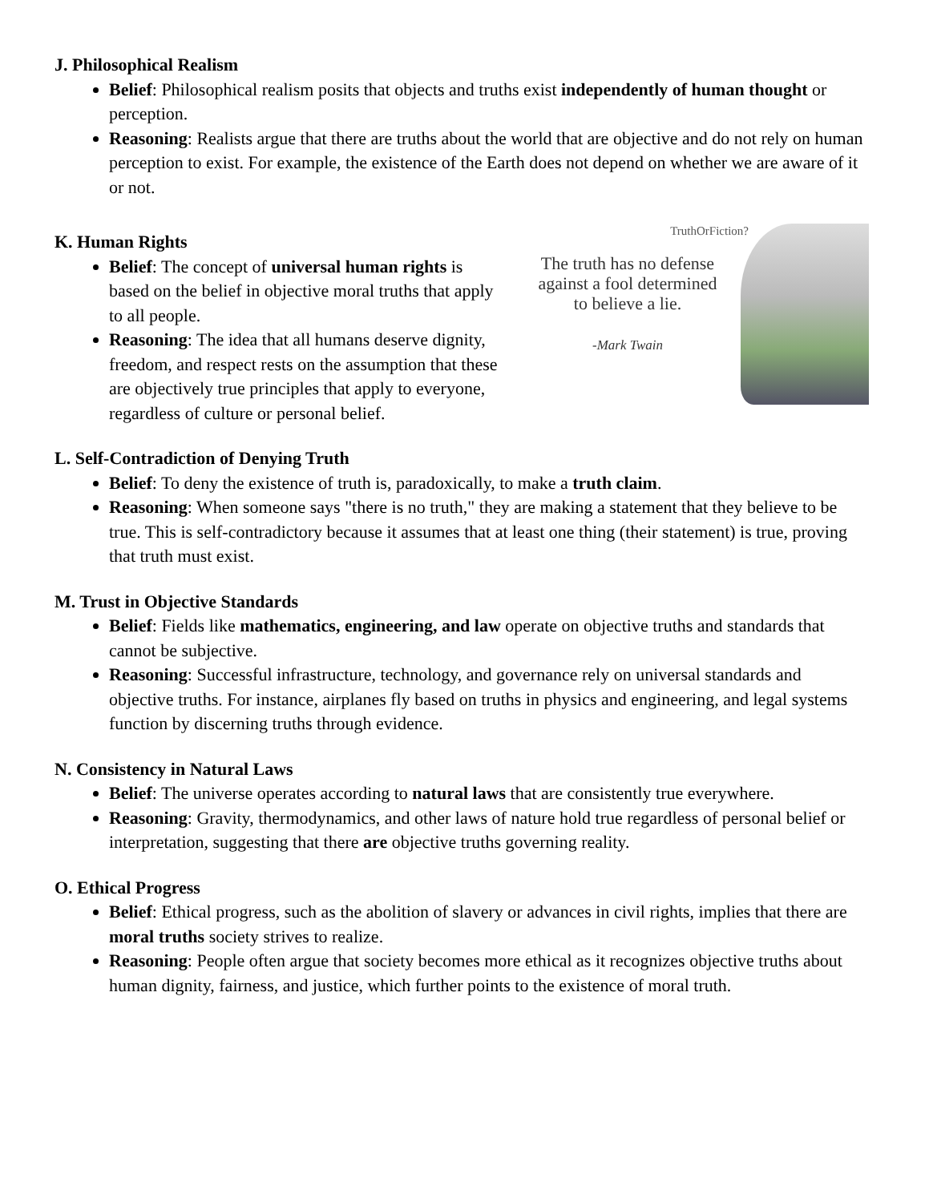J. Philosophical Realism
Belief: Philosophical realism posits that objects and truths exist independently of human thought or perception.
Reasoning: Realists argue that there are truths about the world that are objective and do not rely on human perception to exist. For example, the existence of the Earth does not depend on whether we are aware of it or not.
K. Human Rights
Belief: The concept of universal human rights is based on the belief in objective moral truths that apply to all people.
Reasoning: The idea that all humans deserve dignity, freedom, and respect rests on the assumption that these are objectively true principles that apply to everyone, regardless of culture or personal belief.
TruthOrFiction?
The truth has no defense against a fool determined to believe a lie.
-Mark Twain
L. Self-Contradiction of Denying Truth
Belief: To deny the existence of truth is, paradoxically, to make a truth claim.
Reasoning: When someone says "there is no truth," they are making a statement that they believe to be true. This is self-contradictory because it assumes that at least one thing (their statement) is true, proving that truth must exist.
M. Trust in Objective Standards
Belief: Fields like mathematics, engineering, and law operate on objective truths and standards that cannot be subjective.
Reasoning: Successful infrastructure, technology, and governance rely on universal standards and objective truths. For instance, airplanes fly based on truths in physics and engineering, and legal systems function by discerning truths through evidence.
N. Consistency in Natural Laws
Belief: The universe operates according to natural laws that are consistently true everywhere.
Reasoning: Gravity, thermodynamics, and other laws of nature hold true regardless of personal belief or interpretation, suggesting that there are objective truths governing reality.
O. Ethical Progress
Belief: Ethical progress, such as the abolition of slavery or advances in civil rights, implies that there are moral truths society strives to realize.
Reasoning: People often argue that society becomes more ethical as it recognizes objective truths about human dignity, fairness, and justice, which further points to the existence of moral truth.